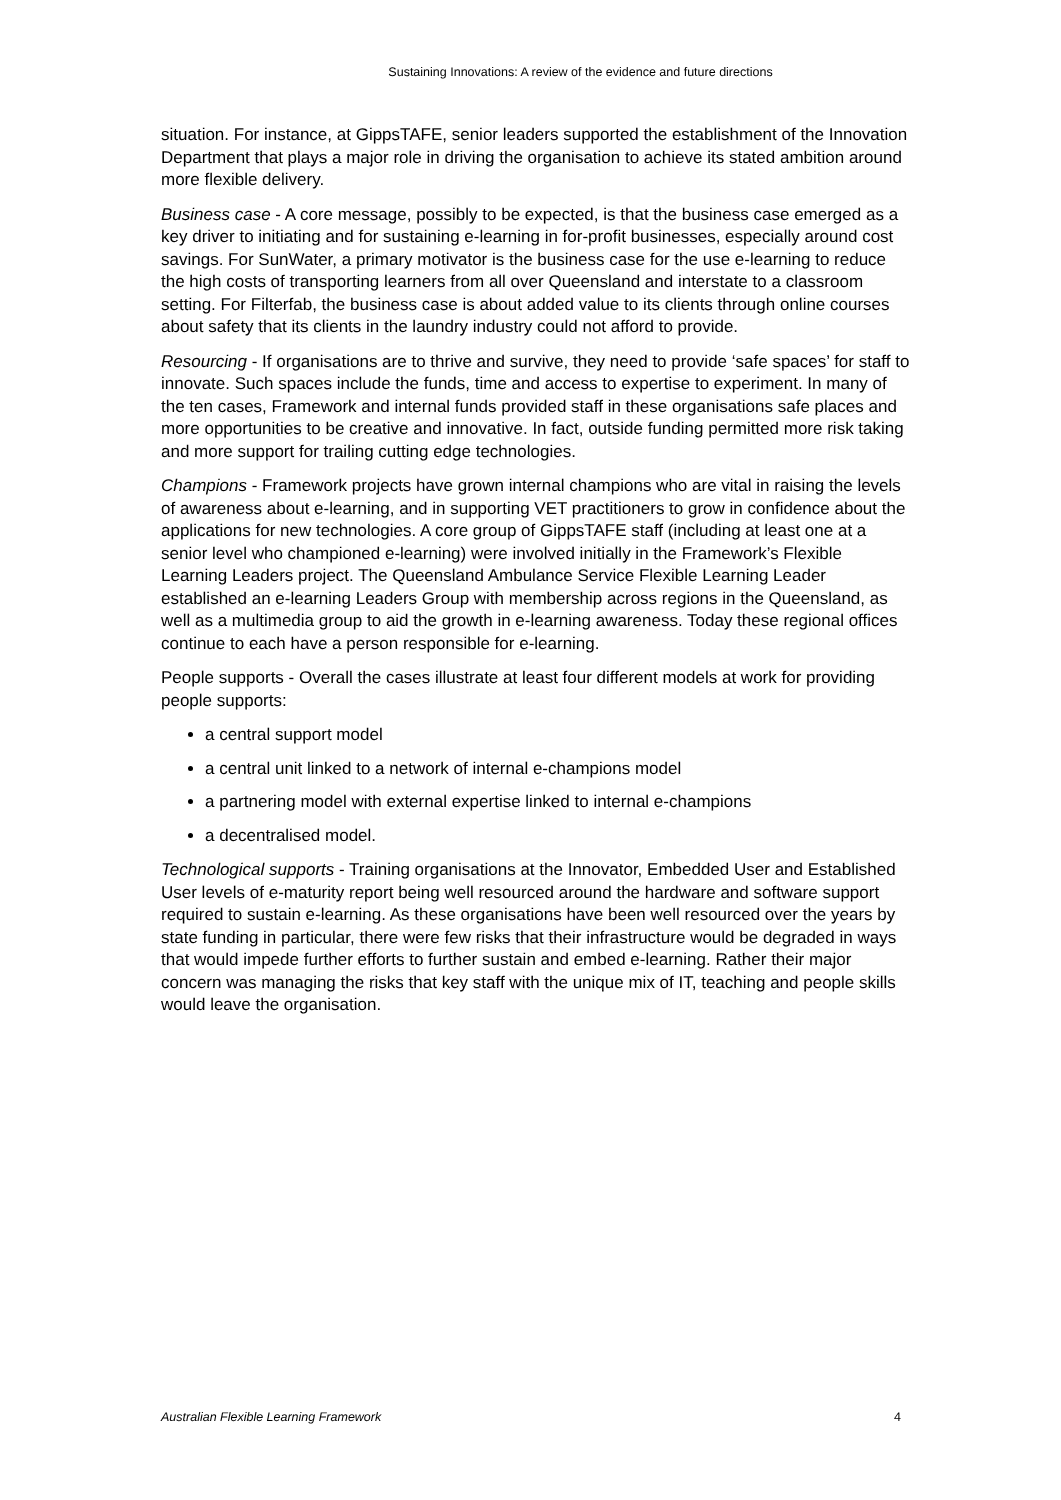Sustaining Innovations: A review of the evidence and future directions
situation. For instance, at GippsTAFE, senior leaders supported the establishment of the Innovation Department that plays a major role in driving the organisation to achieve its stated ambition around more flexible delivery.
Business case - A core message, possibly to be expected, is that the business case emerged as a key driver to initiating and for sustaining e-learning in for-profit businesses, especially around cost savings. For SunWater, a primary motivator is the business case for the use e-learning to reduce the high costs of transporting learners from all over Queensland and interstate to a classroom setting. For Filterfab, the business case is about added value to its clients through online courses about safety that its clients in the laundry industry could not afford to provide.
Resourcing - If organisations are to thrive and survive, they need to provide ‘safe spaces’ for staff to innovate. Such spaces include the funds, time and access to expertise to experiment. In many of the ten cases, Framework and internal funds provided staff in these organisations safe places and more opportunities to be creative and innovative. In fact, outside funding permitted more risk taking and more support for trailing cutting edge technologies.
Champions - Framework projects have grown internal champions who are vital in raising the levels of awareness about e-learning, and in supporting VET practitioners to grow in confidence about the applications for new technologies. A core group of GippsTAFE staff (including at least one at a senior level who championed e-learning) were involved initially in the Framework’s Flexible Learning Leaders project. The Queensland Ambulance Service Flexible Learning Leader established an e-learning Leaders Group with membership across regions in the Queensland, as well as a multimedia group to aid the growth in e-learning awareness. Today these regional offices continue to each have a person responsible for e-learning.
People supports - Overall the cases illustrate at least four different models at work for providing people supports:
a central support model
a central unit linked to a network of internal e-champions model
a partnering model with external expertise linked to internal e-champions
a decentralised model.
Technological supports - Training organisations at the Innovator, Embedded User and Established User levels of e-maturity report being well resourced around the hardware and software support required to sustain e-learning. As these organisations have been well resourced over the years by state funding in particular, there were few risks that their infrastructure would be degraded in ways that would impede further efforts to further sustain and embed e-learning. Rather their major concern was managing the risks that key staff with the unique mix of IT, teaching and people skills would leave the organisation.
Australian Flexible Learning Framework 4